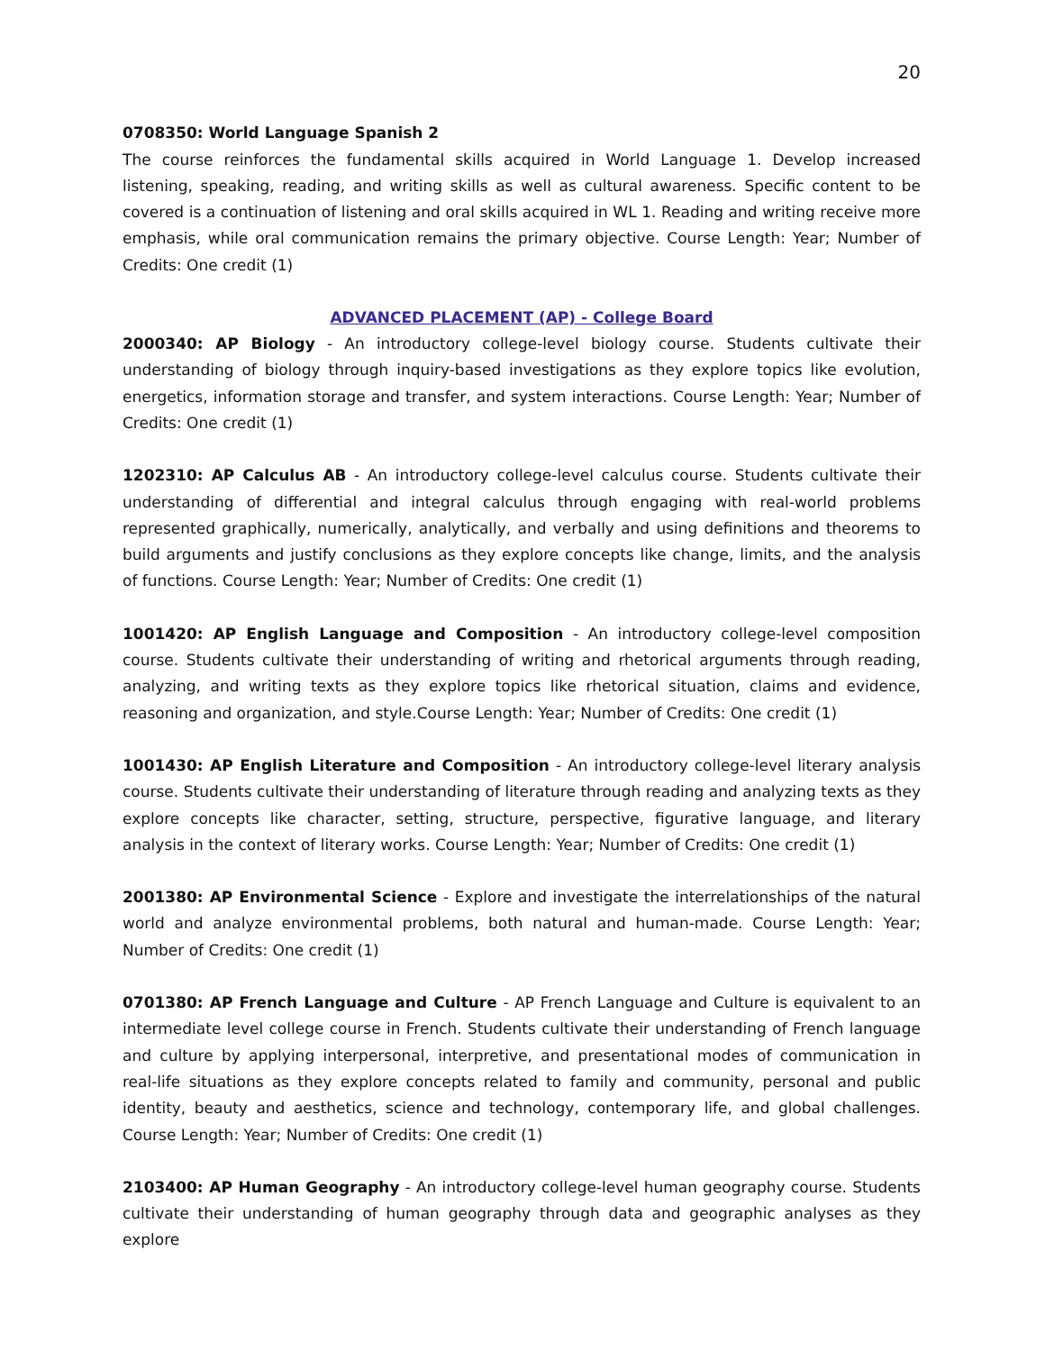20
0708350: World Language Spanish 2
The course reinforces the fundamental skills acquired in World Language 1. Develop increased listening, speaking, reading, and writing skills as well as cultural awareness. Specific content to be covered is a continuation of listening and oral skills acquired in WL 1. Reading and writing receive more emphasis, while oral communication remains the primary objective. Course Length: Year; Number of Credits: One credit (1)
ADVANCED PLACEMENT (AP) - College Board
2000340: AP Biology - An introductory college-level biology course. Students cultivate their understanding of biology through inquiry-based investigations as they explore topics like evolution, energetics, information storage and transfer, and system interactions. Course Length: Year; Number of Credits: One credit (1)
1202310: AP Calculus AB - An introductory college-level calculus course. Students cultivate their understanding of differential and integral calculus through engaging with real-world problems represented graphically, numerically, analytically, and verbally and using definitions and theorems to build arguments and justify conclusions as they explore concepts like change, limits, and the analysis of functions. Course Length: Year; Number of Credits: One credit (1)
1001420: AP English Language and Composition - An introductory college-level composition course. Students cultivate their understanding of writing and rhetorical arguments through reading, analyzing, and writing texts as they explore topics like rhetorical situation, claims and evidence, reasoning and organization, and style.Course Length: Year; Number of Credits: One credit (1)
1001430: AP English Literature and Composition - An introductory college-level literary analysis course. Students cultivate their understanding of literature through reading and analyzing texts as they explore concepts like character, setting, structure, perspective, figurative language, and literary analysis in the context of literary works. Course Length: Year; Number of Credits: One credit (1)
2001380: AP Environmental Science - Explore and investigate the interrelationships of the natural world and analyze environmental problems, both natural and human-made. Course Length: Year; Number of Credits: One credit (1)
0701380: AP French Language and Culture - AP French Language and Culture is equivalent to an intermediate level college course in French. Students cultivate their understanding of French language and culture by applying interpersonal, interpretive, and presentational modes of communication in real-life situations as they explore concepts related to family and community, personal and public identity, beauty and aesthetics, science and technology, contemporary life, and global challenges. Course Length: Year; Number of Credits: One credit (1)
2103400: AP Human Geography - An introductory college-level human geography course. Students cultivate their understanding of human geography through data and geographic analyses as they explore